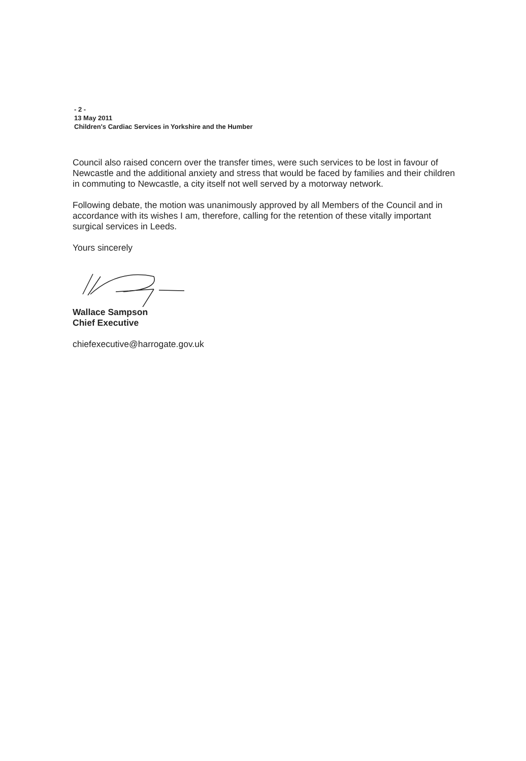- 2 -
13 May 2011
Children's Cardiac Services in Yorkshire and the Humber
Council also raised concern over the transfer times, were such services to be lost in favour of Newcastle and the additional anxiety and stress that would be faced by families and their children in commuting to Newcastle, a city itself not well served by a motorway network.
Following debate, the motion was unanimously approved by all Members of the Council and in accordance with its wishes I am, therefore, calling for the retention of these vitally important surgical services in Leeds.
Yours sincerely
Wallace Sampson
Chief Executive
chiefexecutive@harrogate.gov.uk